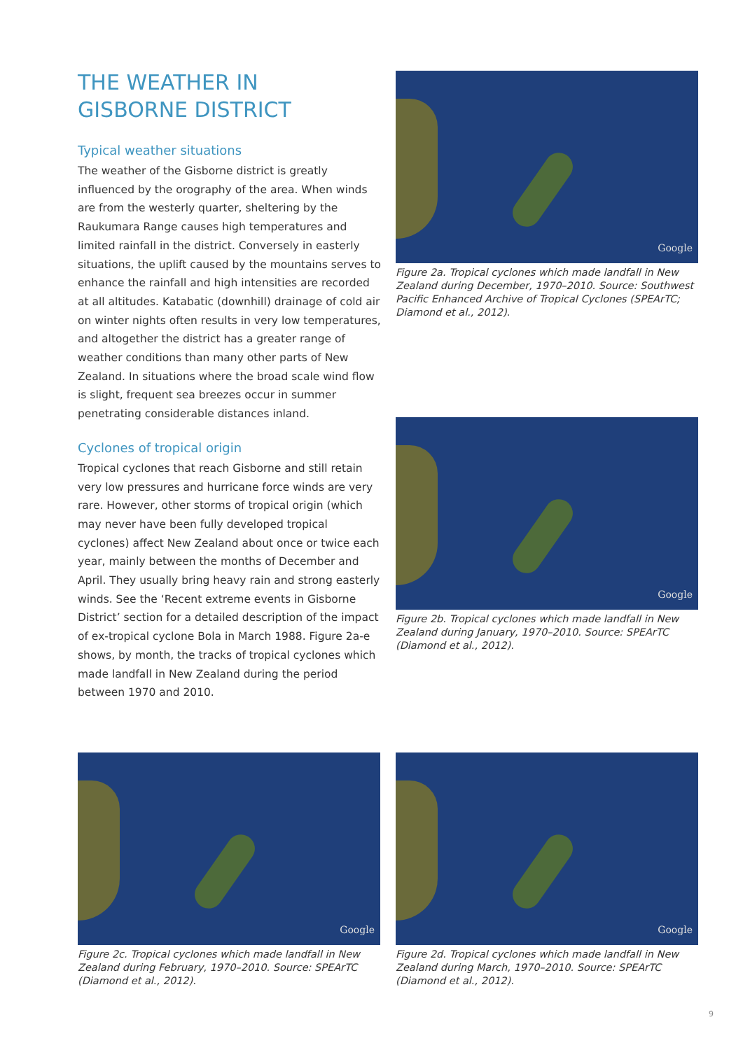THE WEATHER IN
GISBORNE DISTRICT
Typical weather situations
The weather of the Gisborne district is greatly influenced by the orography of the area. When winds are from the westerly quarter, sheltering by the Raukumara Range causes high temperatures and limited rainfall in the district. Conversely in easterly situations, the uplift caused by the mountains serves to enhance the rainfall and high intensities are recorded at all altitudes. Katabatic (downhill) drainage of cold air on winter nights often results in very low temperatures, and altogether the district has a greater range of weather conditions than many other parts of New Zealand. In situations where the broad scale wind flow is slight, frequent sea breezes occur in summer penetrating considerable distances inland.
Cyclones of tropical origin
Tropical cyclones that reach Gisborne and still retain very low pressures and hurricane force winds are very rare. However, other storms of tropical origin (which may never have been fully developed tropical cyclones) affect New Zealand about once or twice each year, mainly between the months of December and April. They usually bring heavy rain and strong easterly winds. See the ‘Recent extreme events in Gisborne District’ section for a detailed description of the impact of ex-tropical cyclone Bola in March 1988. Figure 2a-e shows, by month, the tracks of tropical cyclones which made landfall in New Zealand during the period between 1970 and 2010.
Google
Figure 2a. Tropical cyclones which made landfall in New Zealand during December, 1970–2010. Source: Southwest Pacific Enhanced Archive of Tropical Cyclones (SPEArTC; Diamond et al., 2012).
Google
Figure 2b. Tropical cyclones which made landfall in New Zealand during January, 1970–2010. Source: SPEArTC (Diamond et al., 2012).
Google
Figure 2c. Tropical cyclones which made landfall in New Zealand during February, 1970–2010. Source: SPEArTC (Diamond et al., 2012).
Google
Figure 2d. Tropical cyclones which made landfall in New Zealand during March, 1970–2010. Source: SPEArTC (Diamond et al., 2012).
9